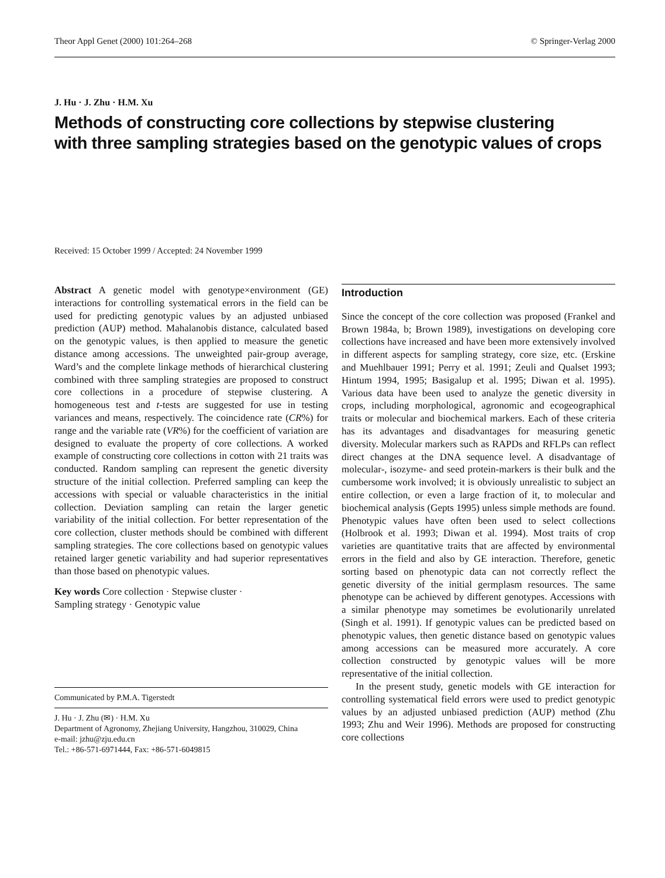Theor Appl Genet (2000) 101:264–268 © Springer-Verlag 2000
J. Hu · J. Zhu · H.M. Xu
Methods of constructing core collections by stepwise clustering
with three sampling strategies based on the genotypic values of crops
Received: 15 October 1999 / Accepted: 24 November 1999
Abstract A genetic model with genotype×environment (GE) interactions for controlling systematical errors in the field can be used for predicting genotypic values by an adjusted unbiased prediction (AUP) method. Mahalanobis distance, calculated based on the genotypic values, is then applied to measure the genetic distance among accessions. The unweighted pair-group average, Ward’s and the complete linkage methods of hierarchical clustering combined with three sampling strategies are proposed to construct core collections in a procedure of stepwise clustering. A homogeneous test and t-tests are suggested for use in testing variances and means, respectively. The coincidence rate (CR%) for range and the variable rate (VR%) for the coefficient of variation are designed to evaluate the property of core collections. A worked example of constructing core collections in cotton with 21 traits was conducted. Random sampling can represent the genetic diversity structure of the initial collection. Preferred sampling can keep the accessions with special or valuable characteristics in the initial collection. Deviation sampling can retain the larger genetic variability of the initial collection. For better representation of the core collection, cluster methods should be combined with different sampling strategies. The core collections based on genotypic values retained larger genetic variability and had superior representatives than those based on phenotypic values.
Key words Core collection · Stepwise cluster ·
Sampling strategy · Genotypic value
Communicated by P.M.A. Tigerstedt
J. Hu · J. Zhu (✉) · H.M. Xu
Department of Agronomy, Zhejiang University, Hangzhou, 310029, China
e-mail: jzhu@zju.edu.cn
Tel.: +86-571-6971444, Fax: +86-571-6049815
Introduction
Since the concept of the core collection was proposed (Frankel and Brown 1984a, b; Brown 1989), investigations on developing core collections have increased and have been more extensively involved in different aspects for sampling strategy, core size, etc. (Erskine and Muehlbauer 1991; Perry et al. 1991; Zeuli and Qualset 1993; Hintum 1994, 1995; Basigalup et al. 1995; Diwan et al. 1995). Various data have been used to analyze the genetic diversity in crops, including morphological, agronomic and ecogeographical traits or molecular and biochemical markers. Each of these criteria has its advantages and disadvantages for measuring genetic diversity. Molecular markers such as RAPDs and RFLPs can reflect direct changes at the DNA sequence level. A disadvantage of molecular-, isozyme- and seed protein-markers is their bulk and the cumbersome work involved; it is obviously unrealistic to subject an entire collection, or even a large fraction of it, to molecular and biochemical analysis (Gepts 1995) unless simple methods are found. Phenotypic values have often been used to select collections (Holbrook et al. 1993; Diwan et al. 1994). Most traits of crop varieties are quantitative traits that are affected by environmental errors in the field and also by GE interaction. Therefore, genetic sorting based on phenotypic data can not correctly reflect the genetic diversity of the initial germplasm resources. The same phenotype can be achieved by different genotypes. Accessions with a similar phenotype may sometimes be evolutionarily unrelated (Singh et al. 1991). If genotypic values can be predicted based on phenotypic values, then genetic distance based on genotypic values among accessions can be measured more accurately. A core collection constructed by genotypic values will be more representative of the initial collection.
In the present study, genetic models with GE interaction for controlling systematical field errors were used to predict genotypic values by an adjusted unbiased prediction (AUP) method (Zhu 1993; Zhu and Weir 1996). Methods are proposed for constructing core collections